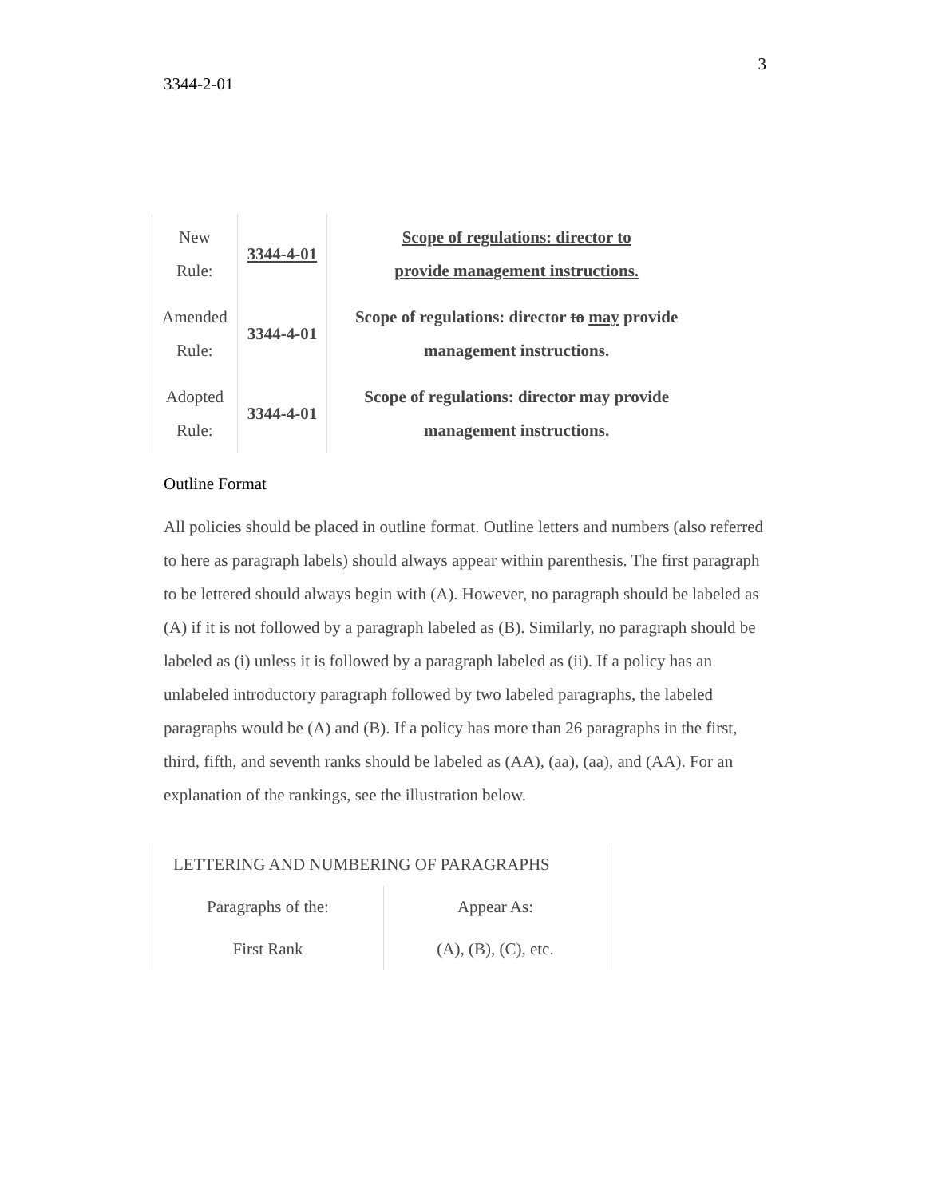3
3344-2-01
| New Rule: | 3344-4-01 | Scope of regulations: director to provide management instructions. |
| Amended Rule: | 3344-4-01 | Scope of regulations: director to may provide management instructions. |
| Adopted Rule: | 3344-4-01 | Scope of regulations: director may provide management instructions. |
Outline Format
All policies should be placed in outline format. Outline letters and numbers (also referred to here as paragraph labels) should always appear within parenthesis. The first paragraph to be lettered should always begin with (A). However, no paragraph should be labeled as (A) if it is not followed by a paragraph labeled as (B). Similarly, no paragraph should be labeled as (i) unless it is followed by a paragraph labeled as (ii). If a policy has an unlabeled introductory paragraph followed by two labeled paragraphs, the labeled paragraphs would be (A) and (B). If a policy has more than 26 paragraphs in the first, third, fifth, and seventh ranks should be labeled as (AA), (aa), (aa), and (AA). For an explanation of the rankings, see the illustration below.
| LETTERING AND NUMBERING OF PARAGRAPHS | |
| --- | --- |
| Paragraphs of the: | Appear As: |
| First Rank | (A), (B), (C), etc. |